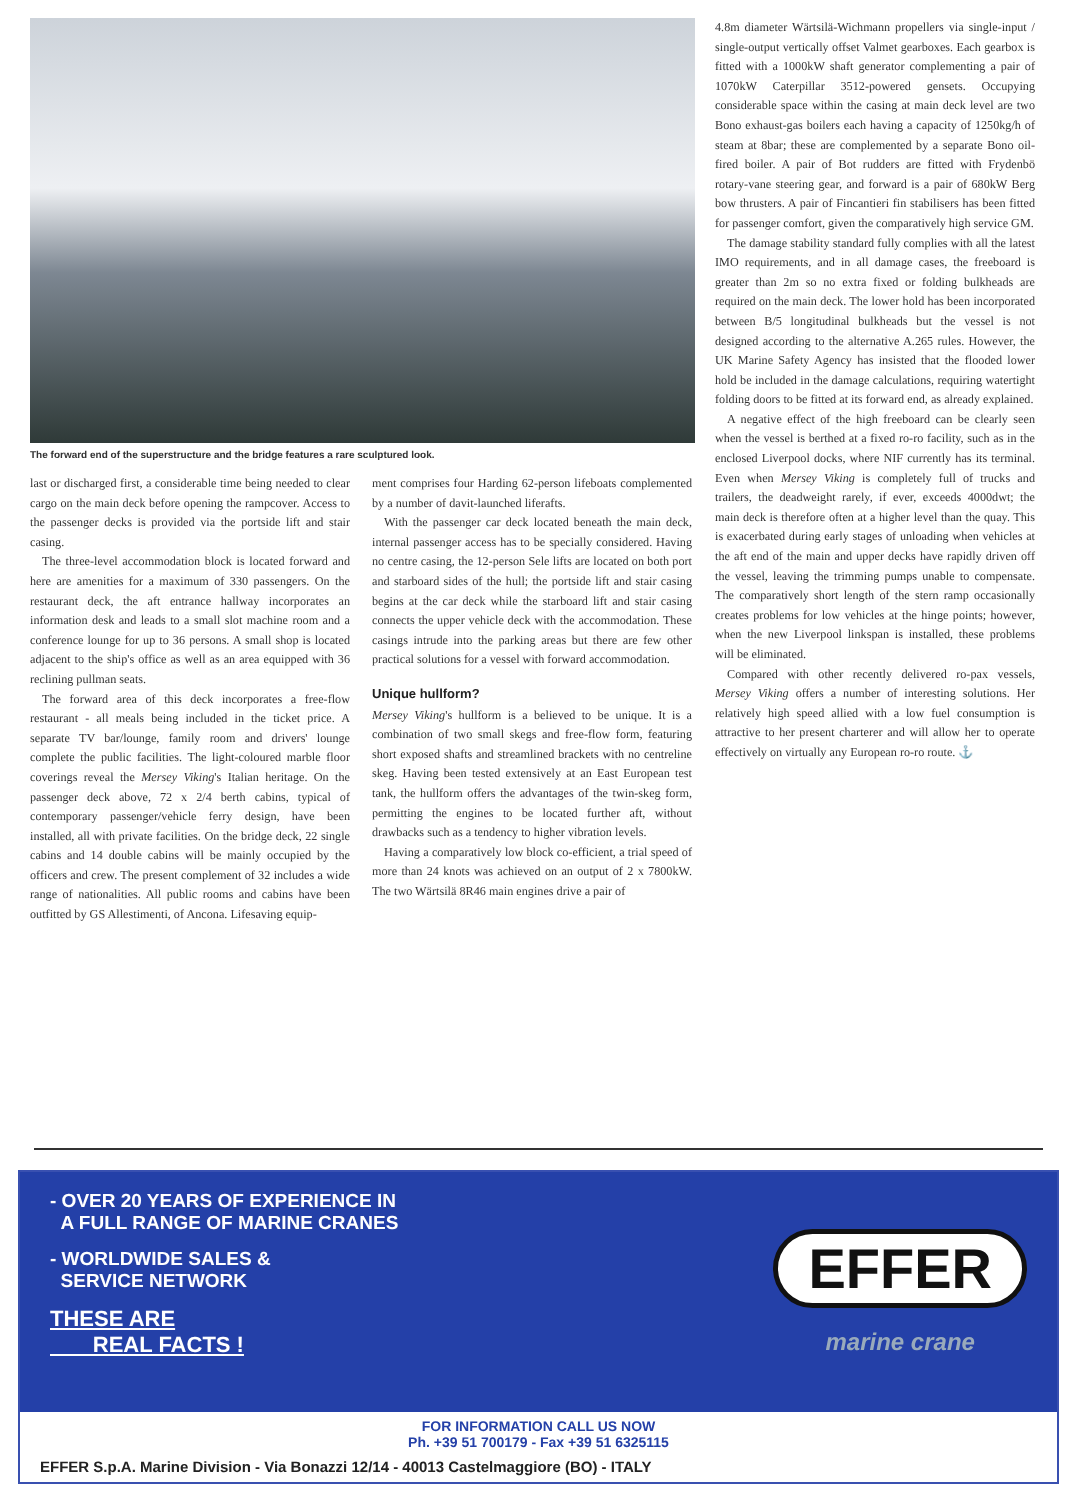The forward end of the superstructure and the bridge features a rare sculptured look.
last or discharged first, a considerable time being needed to clear cargo on the main deck before opening the rampcover. Access to the passenger decks is provided via the portside lift and stair casing.
The three-level accommodation block is located forward and here are amenities for a maximum of 330 passengers. On the restaurant deck, the aft entrance hallway incorporates an information desk and leads to a small slot machine room and a conference lounge for up to 36 persons. A small shop is located adjacent to the ship's office as well as an area equipped with 36 reclining pullman seats.
The forward area of this deck incorporates a free-flow restaurant - all meals being included in the ticket price. A separate TV bar/lounge, family room and drivers' lounge complete the public facilities. The light-coloured marble floor coverings reveal the Mersey Viking's Italian heritage. On the passenger deck above, 72 x 2/4 berth cabins, typical of contemporary passenger/vehicle ferry design, have been installed, all with private facilities. On the bridge deck, 22 single cabins and 14 double cabins will be mainly occupied by the officers and crew. The present complement of 32 includes a wide range of nationalities. All public rooms and cabins have been outfitted by GS Allestimenti, of Ancona. Lifesaving equip-
ment comprises four Harding 62-person lifeboats complemented by a number of davit-launched liferafts.
With the passenger car deck located beneath the main deck, internal passenger access has to be specially considered. Having no centre casing, the 12-person Sele lifts are located on both port and starboard sides of the hull; the portside lift and stair casing begins at the car deck while the starboard lift and stair casing connects the upper vehicle deck with the accommodation. These casings intrude into the parking areas but there are few other practical solutions for a vessel with forward accommodation.
Unique hullform?
Mersey Viking's hullform is a believed to be unique. It is a combination of two small skegs and free-flow form, featuring short exposed shafts and streamlined brackets with no centreline skeg. Having been tested extensively at an East European test tank, the hullform offers the advantages of the twin-skeg form, permitting the engines to be located further aft, without drawbacks such as a tendency to higher vibration levels.
Having a comparatively low block co-efficient, a trial speed of more than 24 knots was achieved on an output of 2 x 7800kW. The two Wärtsilä 8R46 main engines drive a pair of
4.8m diameter Wärtsilä-Wichmann propellers via single-input / single-output vertically offset Valmet gearboxes. Each gearbox is fitted with a 1000kW shaft generator complementing a pair of 1070kW Caterpillar 3512-powered gensets. Occupying considerable space within the casing at main deck level are two Bono exhaust-gas boilers each having a capacity of 1250kg/h of steam at 8bar; these are complemented by a separate Bono oil-fired boiler. A pair of Bot rudders are fitted with Frydenbö rotary-vane steering gear, and forward is a pair of 680kW Berg bow thrusters. A pair of Fincantieri fin stabilisers has been fitted for passenger comfort, given the comparatively high service GM.
The damage stability standard fully complies with all the latest IMO requirements, and in all damage cases, the freeboard is greater than 2m so no extra fixed or folding bulkheads are required on the main deck. The lower hold has been incorporated between B/5 longitudinal bulkheads but the vessel is not designed according to the alternative A.265 rules. However, the UK Marine Safety Agency has insisted that the flooded lower hold be included in the damage calculations, requiring watertight folding doors to be fitted at its forward end, as already explained.
A negative effect of the high freeboard can be clearly seen when the vessel is berthed at a fixed ro-ro facility, such as in the enclosed Liverpool docks, where NIF currently has its terminal. Even when Mersey Viking is completely full of trucks and trailers, the deadweight rarely, if ever, exceeds 4000dwt; the main deck is therefore often at a higher level than the quay. This is exacerbated during early stages of unloading when vehicles at the aft end of the main and upper decks have rapidly driven off the vessel, leaving the trimming pumps unable to compensate. The comparatively short length of the stern ramp occasionally creates problems for low vehicles at the hinge points; however, when the new Liverpool linkspan is installed, these problems will be eliminated.
Compared with other recently delivered ro-pax vessels, Mersey Viking offers a number of interesting solutions. Her relatively high speed allied with a low fuel consumption is attractive to her present charterer and will allow her to operate effectively on virtually any European ro-ro route. ⚓
- OVER 20 YEARS OF EXPERIENCE IN
A FULL RANGE OF MARINE CRANES
- WORLDWIDE SALES &
SERVICE NETWORK
THESE ARE
REAL FACTS !
EFFER
marine crane
FOR INFORMATION CALL US NOW
Ph. +39 51 700179 - Fax +39 51 6325115
EFFER S.p.A. Marine Division - Via Bonazzi 12/14 - 40013 Castelmaggiore (BO) - ITALY